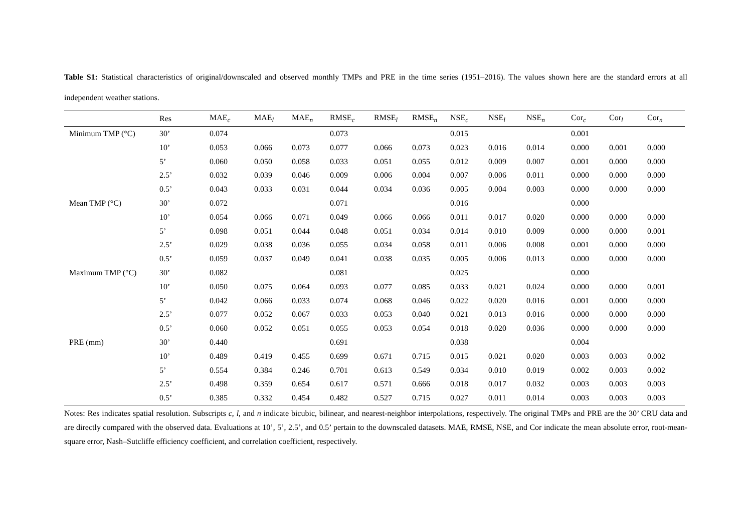Table S1: Statistical characteristics of original/downscaled and observed monthly TMPs and PRE in the time series (1951–2016). The values shown here are the standard errors at all independent weather stations.
| | Res | MAE<sub>c</sub> | MAE<sub>l</sub> | MAE<sub>n</sub> | RMSE<sub>c</sub> | RMSE<sub>l</sub> | RMSE<sub>n</sub> | NSE<sub>c</sub> | NSE<sub>l</sub> | NSE<sub>n</sub> | Cor<sub>c</sub> | Cor<sub>l</sub> | Cor<sub>n</sub> |
| --- | --- | --- | --- | --- | --- | --- | --- | --- | --- | --- | --- | --- | --- |
| Minimum TMP (°C) | 30’ | 0.074 | | | 0.073 | | | 0.015 | | | 0.001 | | |
| | 10’ | 0.053 | 0.066 | 0.073 | 0.077 | 0.066 | 0.073 | 0.023 | 0.016 | 0.014 | 0.000 | 0.001 | 0.000 |
| | 5’ | 0.060 | 0.050 | 0.058 | 0.033 | 0.051 | 0.055 | 0.012 | 0.009 | 0.007 | 0.001 | 0.000 | 0.000 |
| | 2.5’ | 0.032 | 0.039 | 0.046 | 0.009 | 0.006 | 0.004 | 0.007 | 0.006 | 0.011 | 0.000 | 0.000 | 0.000 |
| | 0.5’ | 0.043 | 0.033 | 0.031 | 0.044 | 0.034 | 0.036 | 0.005 | 0.004 | 0.003 | 0.000 | 0.000 | 0.000 |
| Mean TMP (°C) | 30’ | 0.072 | | | 0.071 | | | 0.016 | | | 0.000 | | |
| | 10’ | 0.054 | 0.066 | 0.071 | 0.049 | 0.066 | 0.066 | 0.011 | 0.017 | 0.020 | 0.000 | 0.000 | 0.000 |
| | 5’ | 0.098 | 0.051 | 0.044 | 0.048 | 0.051 | 0.034 | 0.014 | 0.010 | 0.009 | 0.000 | 0.000 | 0.001 |
| | 2.5’ | 0.029 | 0.038 | 0.036 | 0.055 | 0.034 | 0.058 | 0.011 | 0.006 | 0.008 | 0.001 | 0.000 | 0.000 |
| | 0.5’ | 0.059 | 0.037 | 0.049 | 0.041 | 0.038 | 0.035 | 0.005 | 0.006 | 0.013 | 0.000 | 0.000 | 0.000 |
| Maximum TMP (°C) | 30’ | 0.082 | | | 0.081 | | | 0.025 | | | 0.000 | | |
| | 10’ | 0.050 | 0.075 | 0.064 | 0.093 | 0.077 | 0.085 | 0.033 | 0.021 | 0.024 | 0.000 | 0.000 | 0.001 |
| | 5’ | 0.042 | 0.066 | 0.033 | 0.074 | 0.068 | 0.046 | 0.022 | 0.020 | 0.016 | 0.001 | 0.000 | 0.000 |
| | 2.5’ | 0.077 | 0.052 | 0.067 | 0.033 | 0.053 | 0.040 | 0.021 | 0.013 | 0.016 | 0.000 | 0.000 | 0.000 |
| | 0.5’ | 0.060 | 0.052 | 0.051 | 0.055 | 0.053 | 0.054 | 0.018 | 0.020 | 0.036 | 0.000 | 0.000 | 0.000 |
| PRE (mm) | 30’ | 0.440 | | | 0.691 | | | 0.038 | | | 0.004 | | |
| | 10’ | 0.489 | 0.419 | 0.455 | 0.699 | 0.671 | 0.715 | 0.015 | 0.021 | 0.020 | 0.003 | 0.003 | 0.002 |
| | 5’ | 0.554 | 0.384 | 0.246 | 0.701 | 0.613 | 0.549 | 0.034 | 0.010 | 0.019 | 0.002 | 0.003 | 0.002 |
| | 2.5’ | 0.498 | 0.359 | 0.654 | 0.617 | 0.571 | 0.666 | 0.018 | 0.017 | 0.032 | 0.003 | 0.003 | 0.003 |
| | 0.5’ | 0.385 | 0.332 | 0.454 | 0.482 | 0.527 | 0.715 | 0.027 | 0.011 | 0.014 | 0.003 | 0.003 | 0.003 |
Notes: Res indicates spatial resolution. Subscripts c, l, and n indicate bicubic, bilinear, and nearest-neighbor interpolations, respectively. The original TMPs and PRE are the 30’ CRU data and are directly compared with the observed data. Evaluations at 10’, 5’, 2.5’, and 0.5’ pertain to the downscaled datasets. MAE, RMSE, NSE, and Cor indicate the mean absolute error, root-mean-square error, Nash–Sutcliffe efficiency coefficient, and correlation coefficient, respectively.